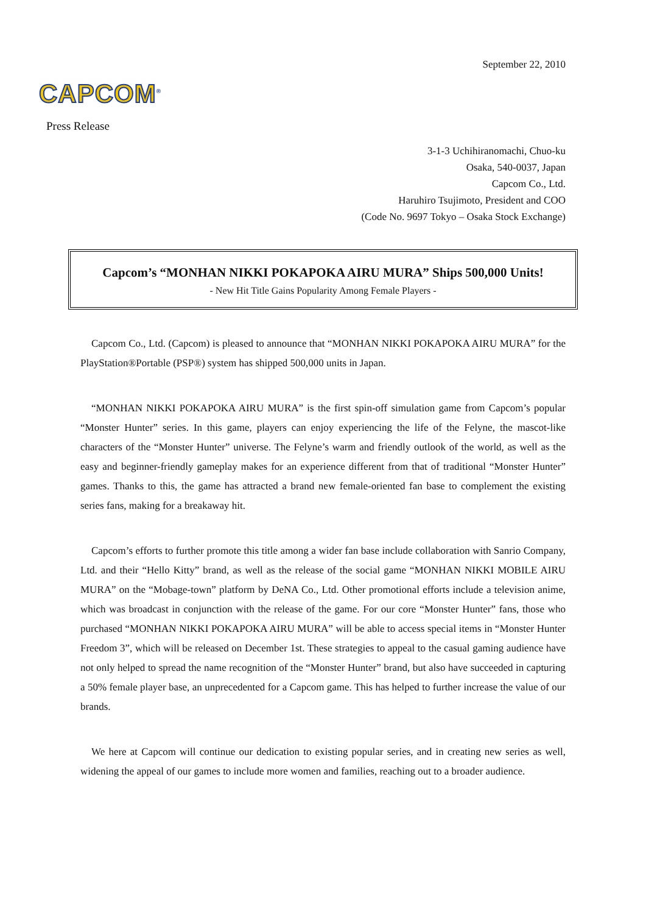September 22, 2010
CAPCOM<sup>®</sup>
Press Release
3-1-3 Uchihiranomachi, Chuo-ku
Osaka, 540-0037, Japan
Capcom Co., Ltd.
Haruhiro Tsujimoto, President and COO
(Code No. 9697 Tokyo – Osaka Stock Exchange)
Capcom’s “MONHAN NIKKI POKAPOKA AIRU MURA” Ships 500,000 Units!
- New Hit Title Gains Popularity Among Female Players -
Capcom Co., Ltd. (Capcom) is pleased to announce that “MONHAN NIKKI POKAPOKA AIRU MURA” for the PlayStation®Portable (PSP®) system has shipped 500,000 units in Japan.
“MONHAN NIKKI POKAPOKA AIRU MURA” is the first spin-off simulation game from Capcom’s popular “Monster Hunter” series. In this game, players can enjoy experiencing the life of the Felyne, the mascot-like characters of the “Monster Hunter” universe. The Felyne’s warm and friendly outlook of the world, as well as the easy and beginner-friendly gameplay makes for an experience different from that of traditional “Monster Hunter” games. Thanks to this, the game has attracted a brand new female-oriented fan base to complement the existing series fans, making for a breakaway hit.
Capcom’s efforts to further promote this title among a wider fan base include collaboration with Sanrio Company, Ltd. and their “Hello Kitty” brand, as well as the release of the social game “MONHAN NIKKI MOBILE AIRU MURA” on the “Mobage-town” platform by DeNA Co., Ltd. Other promotional efforts include a television anime, which was broadcast in conjunction with the release of the game. For our core “Monster Hunter” fans, those who purchased “MONHAN NIKKI POKAPOKA AIRU MURA” will be able to access special items in “Monster Hunter Freedom 3”, which will be released on December 1st. These strategies to appeal to the casual gaming audience have not only helped to spread the name recognition of the “Monster Hunter” brand, but also have succeeded in capturing a 50% female player base, an unprecedented for a Capcom game. This has helped to further increase the value of our brands.
We here at Capcom will continue our dedication to existing popular series, and in creating new series as well, widening the appeal of our games to include more women and families, reaching out to a broader audience.